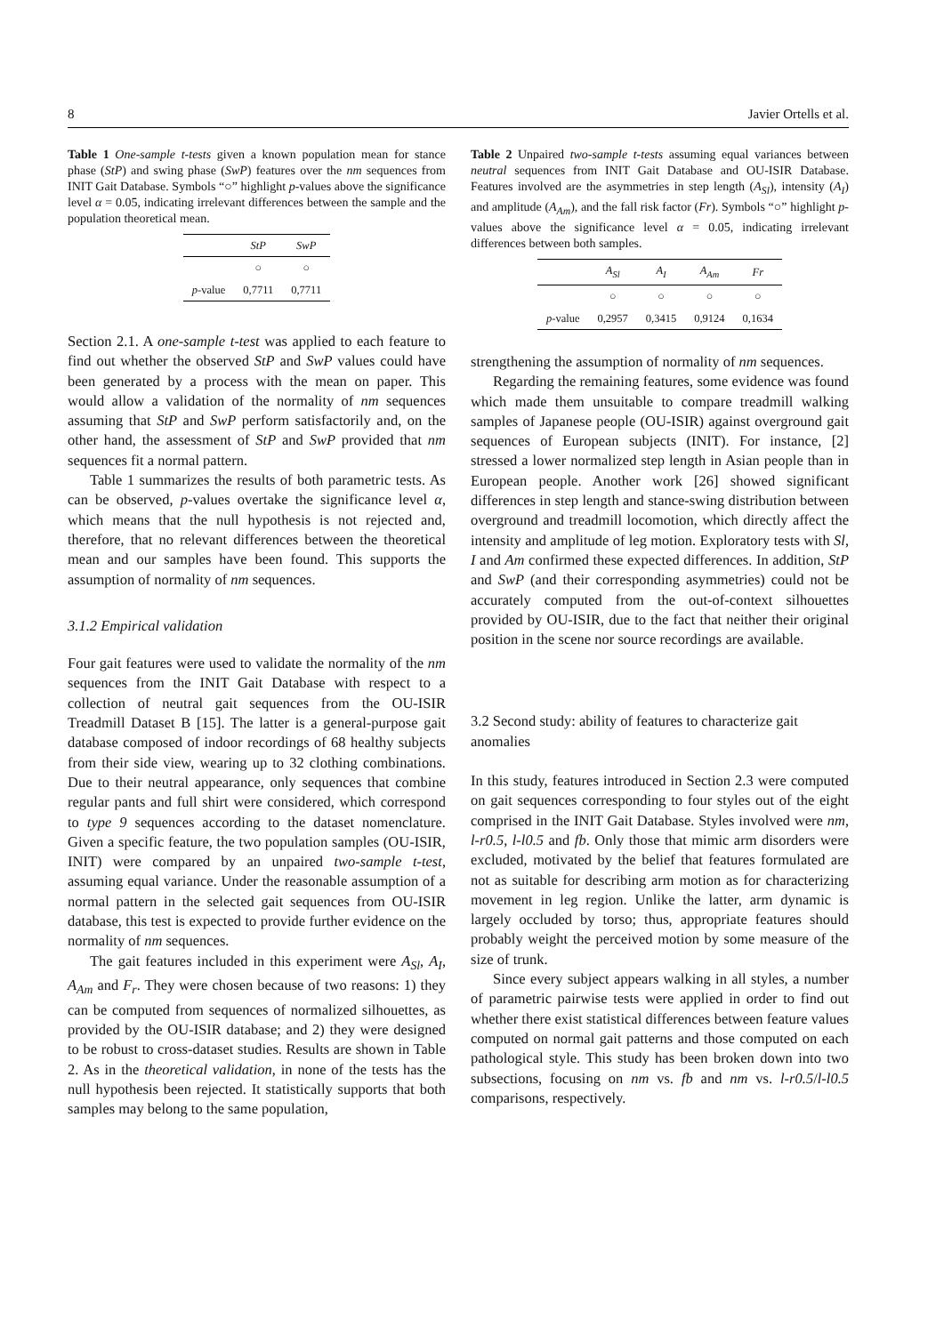8 Javier Ortells et al.
Table 1 One-sample t-tests given a known population mean for stance phase (StP) and swing phase (SwP) features over the nm sequences from INIT Gait Database. Symbols “○” highlight p-values above the significance level α = 0.05, indicating irrelevant differences between the sample and the population theoretical mean.
| | StP | SwP |
| --- | --- | --- |
| | ○ | ○ |
| p -value | 0,7711 | 0,7711 |
Table 2 Unpaired two-sample t-tests assuming equal variances between neutral sequences from INIT Gait Database and OU-ISIR Database. Features involved are the asymmetries in step length (A<sub>Sl</sub>), intensity (A<sub>I</sub>) and amplitude (A<sub>Am</sub>), and the fall risk factor (Fr). Symbols “○” highlight p-values above the significance level α = 0.05, indicating irrelevant differences between both samples.
| | A<sub>Sl</sub> | A<sub>I</sub> | A<sub>Am</sub> | Fr |
| --- | --- | --- | --- | --- |
| | ○ | ○ | ○ | ○ |
| p -value | 0,2957 | 0,3415 | 0,9124 | 0,1634 |
Section 2.1. A one-sample t-test was applied to each feature to find out whether the observed StP and SwP values could have been generated by a process with the mean on paper. This would allow a validation of the normality of nm sequences assuming that StP and SwP perform satisfactorily and, on the other hand, the assessment of StP and SwP provided that nm sequences fit a normal pattern.
Table 1 summarizes the results of both parametric tests. As can be observed, p-values overtake the significance level α, which means that the null hypothesis is not rejected and, therefore, that no relevant differences between the theoretical mean and our samples have been found. This supports the assumption of normality of nm sequences.
3.1.2 Empirical validation
Four gait features were used to validate the normality of the nm sequences from the INIT Gait Database with respect to a collection of neutral gait sequences from the OU-ISIR Treadmill Dataset B [15]. The latter is a general-purpose gait database composed of indoor recordings of 68 healthy subjects from their side view, wearing up to 32 clothing combinations. Due to their neutral appearance, only sequences that combine regular pants and full shirt were considered, which correspond to type 9 sequences according to the dataset nomenclature. Given a specific feature, the two population samples (OU-ISIR, INIT) were compared by an unpaired two-sample t-test, assuming equal variance. Under the reasonable assumption of a normal pattern in the selected gait sequences from OU-ISIR database, this test is expected to provide further evidence on the normality of nm sequences.
The gait features included in this experiment were A<sub>Sl</sub>, A<sub>I</sub>, A<sub>Am</sub> and F<sub>r</sub>. They were chosen because of two reasons: 1) they can be computed from sequences of normalized silhouettes, as provided by the OU-ISIR database; and 2) they were designed to be robust to cross-dataset studies. Results are shown in Table 2. As in the theoretical validation, in none of the tests has the null hypothesis been rejected. It statistically supports that both samples may belong to the same population,
strengthening the assumption of normality of nm sequences.
Regarding the remaining features, some evidence was found which made them unsuitable to compare treadmill walking samples of Japanese people (OU-ISIR) against overground gait sequences of European subjects (INIT). For instance, [2] stressed a lower normalized step length in Asian people than in European people. Another work [26] showed significant differences in step length and stance-swing distribution between overground and treadmill locomotion, which directly affect the intensity and amplitude of leg motion. Exploratory tests with Sl, I and Am confirmed these expected differences. In addition, StP and SwP (and their corresponding asymmetries) could not be accurately computed from the out-of-context silhouettes provided by OU-ISIR, due to the fact that neither their original position in the scene nor source recordings are available.
3.2 Second study: ability of features to characterize gait anomalies
In this study, features introduced in Section 2.3 were computed on gait sequences corresponding to four styles out of the eight comprised in the INIT Gait Database. Styles involved were nm, l-r0.5, l-l0.5 and fb. Only those that mimic arm disorders were excluded, motivated by the belief that features formulated are not as suitable for describing arm motion as for characterizing movement in leg region. Unlike the latter, arm dynamic is largely occluded by torso; thus, appropriate features should probably weight the perceived motion by some measure of the size of trunk.
Since every subject appears walking in all styles, a number of parametric pairwise tests were applied in order to find out whether there exist statistical differences between feature values computed on normal gait patterns and those computed on each pathological style. This study has been broken down into two subsections, focusing on nm vs. fb and nm vs. l-r0.5/l-l0.5 comparisons, respectively.